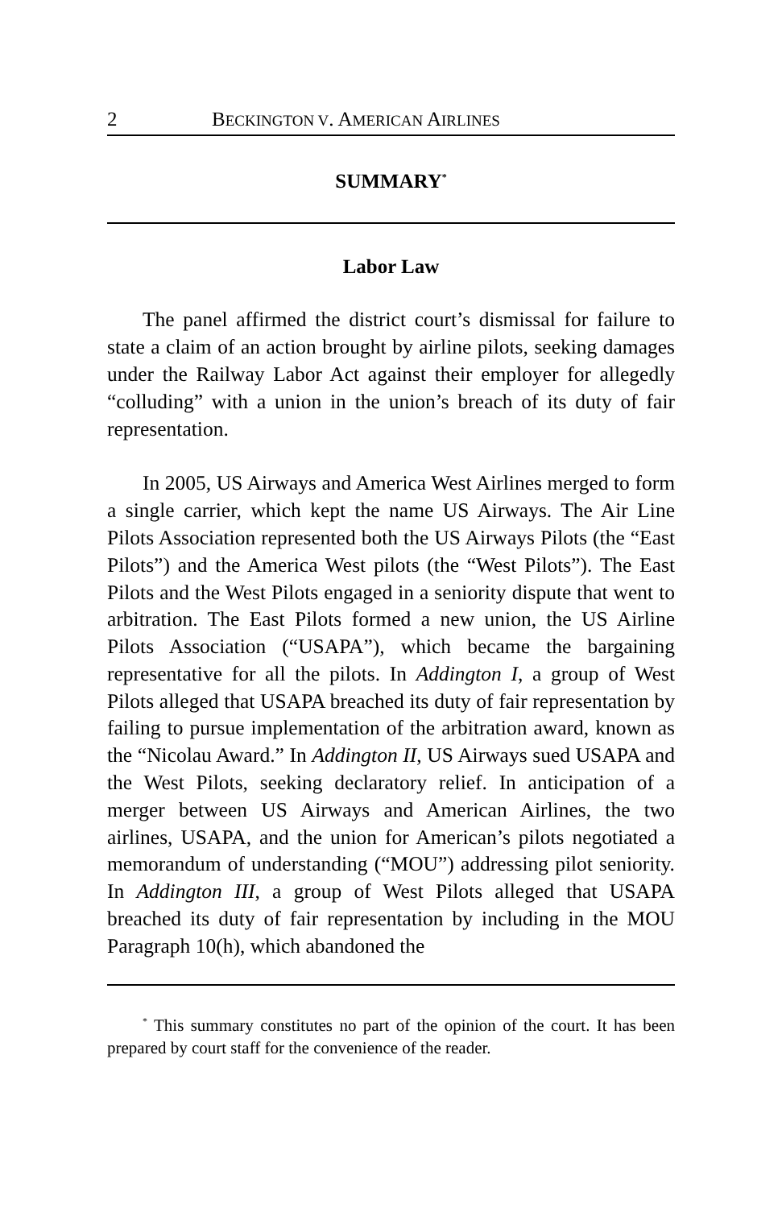2 BECKINGTON V. AMERICAN AIRLINES
SUMMARY<sup>*</sup>
Labor Law
The panel affirmed the district court’s dismissal for failure to state a claim of an action brought by airline pilots, seeking damages under the Railway Labor Act against their employer for allegedly “colluding” with a union in the union’s breach of its duty of fair representation.
In 2005, US Airways and America West Airlines merged to form a single carrier, which kept the name US Airways. The Air Line Pilots Association represented both the US Airways Pilots (the “East Pilots”) and the America West pilots (the “West Pilots”). The East Pilots and the West Pilots engaged in a seniority dispute that went to arbitration. The East Pilots formed a new union, the US Airline Pilots Association (“USAPA”), which became the bargaining representative for all the pilots. In Addington I, a group of West Pilots alleged that USAPA breached its duty of fair representation by failing to pursue implementation of the arbitration award, known as the “Nicolau Award.” In Addington II, US Airways sued USAPA and the West Pilots, seeking declaratory relief. In anticipation of a merger between US Airways and American Airlines, the two airlines, USAPA, and the union for American’s pilots negotiated a memorandum of understanding (“MOU”) addressing pilot seniority. In Addington III, a group of West Pilots alleged that USAPA breached its duty of fair representation by including in the MOU Paragraph 10(h), which abandoned the
<sup>*</sup> This summary constitutes no part of the opinion of the court. It has been prepared by court staff for the convenience of the reader.